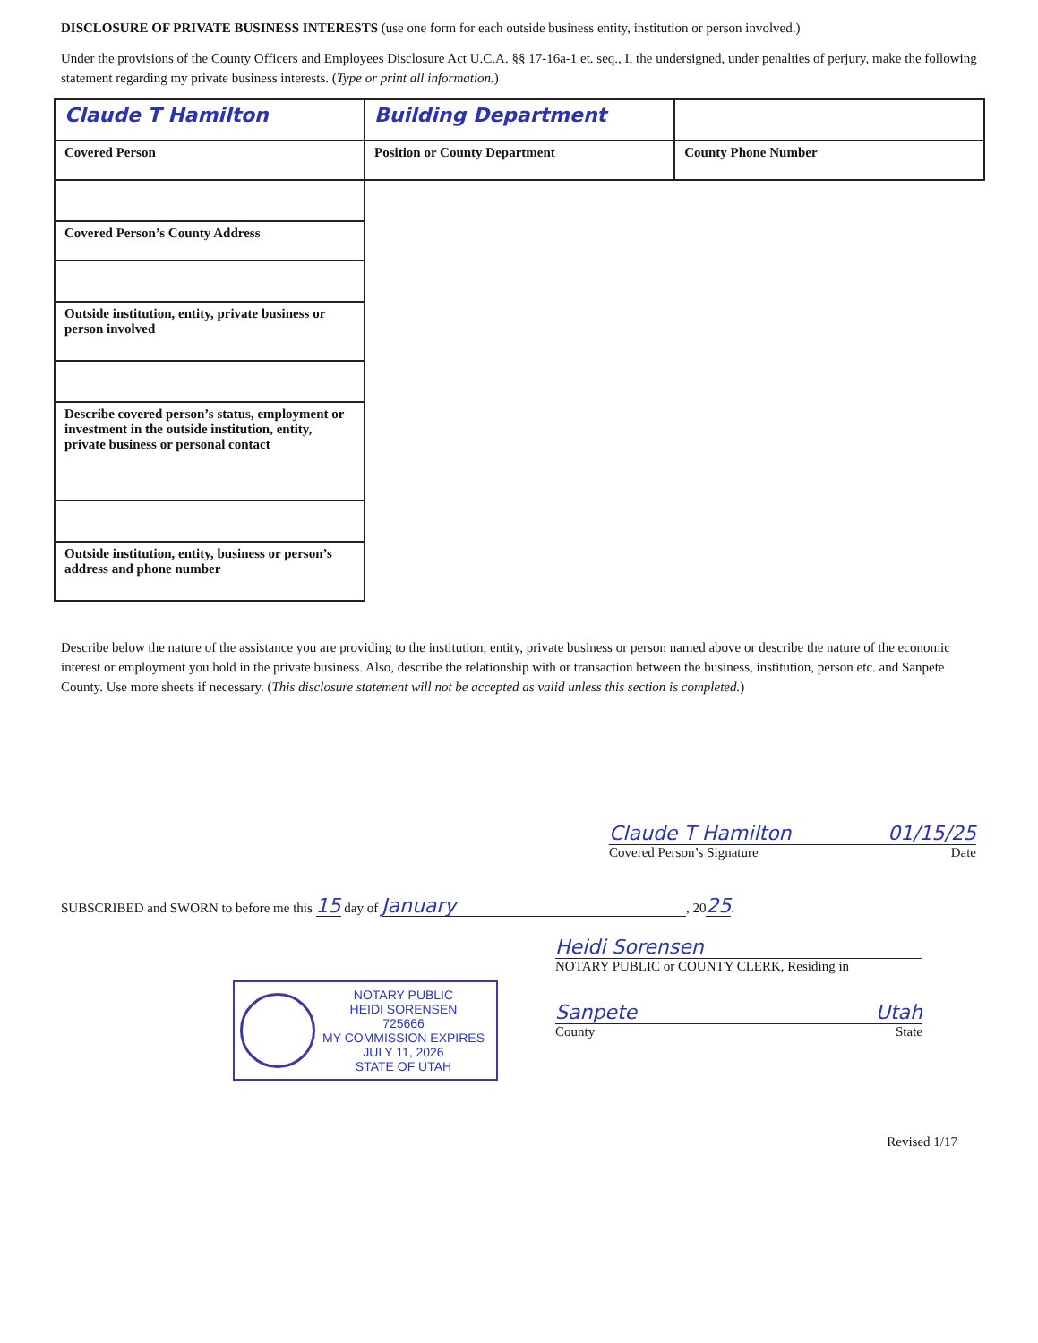DISCLOSURE OF PRIVATE BUSINESS INTERESTS (use one form for each outside business entity, institution or person involved.)
Under the provisions of the County Officers and Employees Disclosure Act U.C.A. §§ 17-16a-1 et. seq., I, the undersigned, under penalties of perjury, make the following statement regarding my private business interests. (Type or print all information.)
| Claude T Hamilton | Building Department | |
| Covered Person | Position or County Department | County Phone Number |
| Covered Person’s County Address |
| Outside institution, entity, private business or person involved |
| Describe covered person’s status, employment or investment in the outside institution, entity, private business or personal contact |
| Outside institution, entity, business or person’s address and phone number |
Describe below the nature of the assistance you are providing to the institution, entity, private business or person named above or describe the nature of the economic interest or employment you hold in the private business. Also, describe the relationship with or transaction between the business, institution, person etc. and Sanpete County. Use more sheets if necessary. (This disclosure statement will not be accepted as valid unless this section is completed.)
Claude T Hamilton 01/15/25
Covered Person’s Signature Date
SUBSCRIBED and SWORN to before me this 15 day of January, 2025.
NOTARY PUBLIC
HEIDI SORENSEN
725666
MY COMMISSION EXPIRES
JULY 11, 2026
STATE OF UTAH
Heidi Sorensen
NOTARY PUBLIC or COUNTY CLERK, Residing in
Sanpete Utah
County State
Revised 1/17